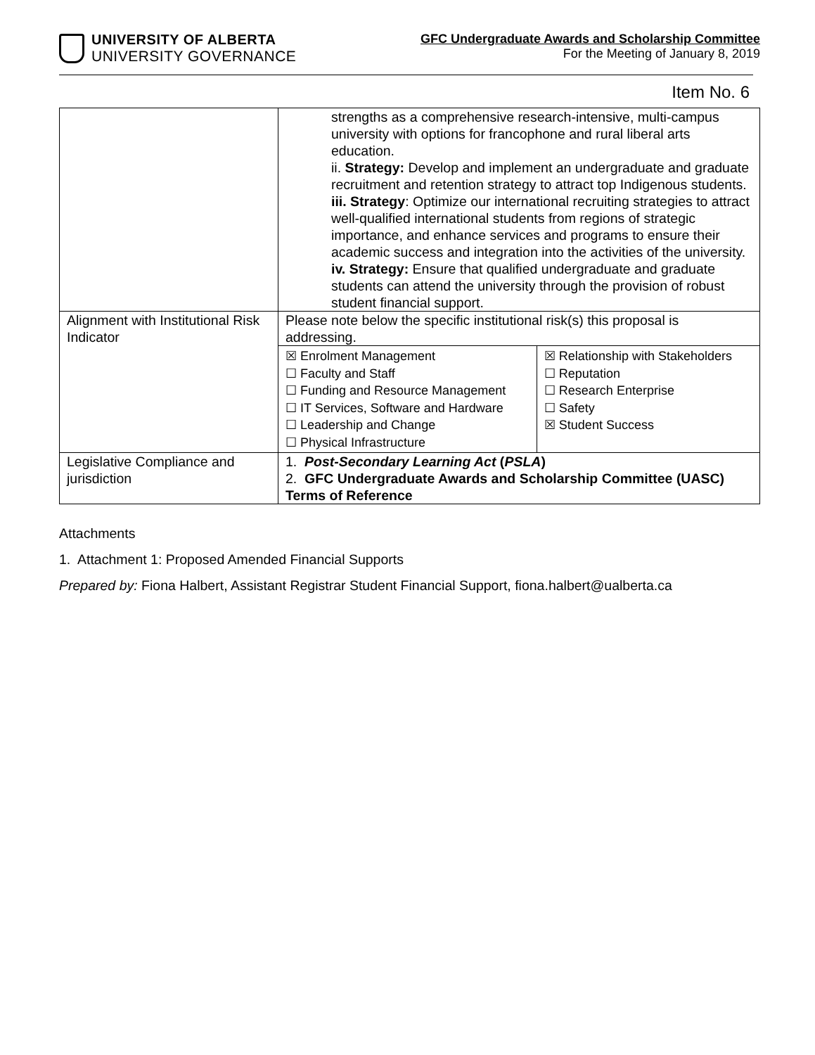UNIVERSITY OF ALBERTA
UNIVERSITY GOVERNANCE
GFC Undergraduate Awards and Scholarship Committee
For the Meeting of January 8, 2019
Item No. 6
| | strengths as a comprehensive research-intensive, multi-campus university with options for francophone and rural liberal arts education. ii. Strategy: Develop and implement an undergraduate and graduate recruitment and retention strategy to attract top Indigenous students. iii. Strategy : Optimize our international recruiting strategies to attract well-qualified international students from regions of strategic importance, and enhance services and programs to ensure their academic success and integration into the activities of the university. iv. Strategy: Ensure that qualified undergraduate and graduate students can attend the university through the provision of robust student financial support. |
| Alignment with Institutional Risk Indicator | Please note below the specific institutional risk(s) this proposal is addressing. / ☒ Enrolment Management ☐ Faculty and Staff ☐ Funding and Resource Management ☐ IT Services, Software and Hardware ☐ Leadership and Change ☐ Physical Infrastructure / ☒ Relationship with Stakeholders ☐ Reputation ☐ Research Enterprise ☐ Safety ☒ Student Success / |
| Legislative Compliance and jurisdiction | 1. Post-Secondary Learning Act ( PSLA ) 2. GFC Undergraduate Awards and Scholarship Committee (UASC) Terms of Reference |
Attachments
1. Attachment 1: Proposed Amended Financial Supports
Prepared by: Fiona Halbert, Assistant Registrar Student Financial Support, fiona.halbert@ualberta.ca